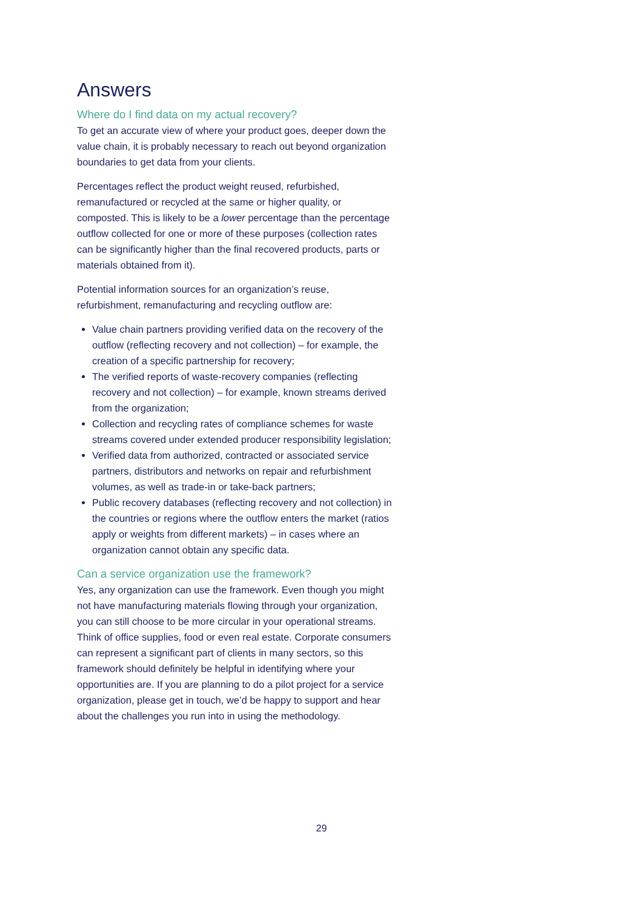Answers
Where do I find data on my actual recovery?
To get an accurate view of where your product goes, deeper down the value chain, it is probably necessary to reach out beyond organization boundaries to get data from your clients.
Percentages reflect the product weight reused, refurbished, remanufactured or recycled at the same or higher quality, or composted. This is likely to be a lower percentage than the percentage outflow collected for one or more of these purposes (collection rates can be significantly higher than the final recovered products, parts or materials obtained from it).
Potential information sources for an organization’s reuse, refurbishment, remanufacturing and recycling outflow are:
Value chain partners providing verified data on the recovery of the outflow (reflecting recovery and not collection) – for example, the creation of a specific partnership for recovery;
The verified reports of waste-recovery companies (reflecting recovery and not collection) – for example, known streams derived from the organization;
Collection and recycling rates of compliance schemes for waste streams covered under extended producer responsibility legislation;
Verified data from authorized, contracted or associated service partners, distributors and networks on repair and refurbishment volumes, as well as trade-in or take-back partners;
Public recovery databases (reflecting recovery and not collection) in the countries or regions where the outflow enters the market (ratios apply or weights from different markets) – in cases where an organization cannot obtain any specific data.
Can a service organization use the framework?
Yes, any organization can use the framework. Even though you might not have manufacturing materials flowing through your organization, you can still choose to be more circular in your operational streams. Think of office supplies, food or even real estate. Corporate consumers can represent a significant part of clients in many sectors, so this framework should definitely be helpful in identifying where your opportunities are. If you are planning to do a pilot project for a service organization, please get in touch, we’d be happy to support and hear about the challenges you run into in using the methodology.
29